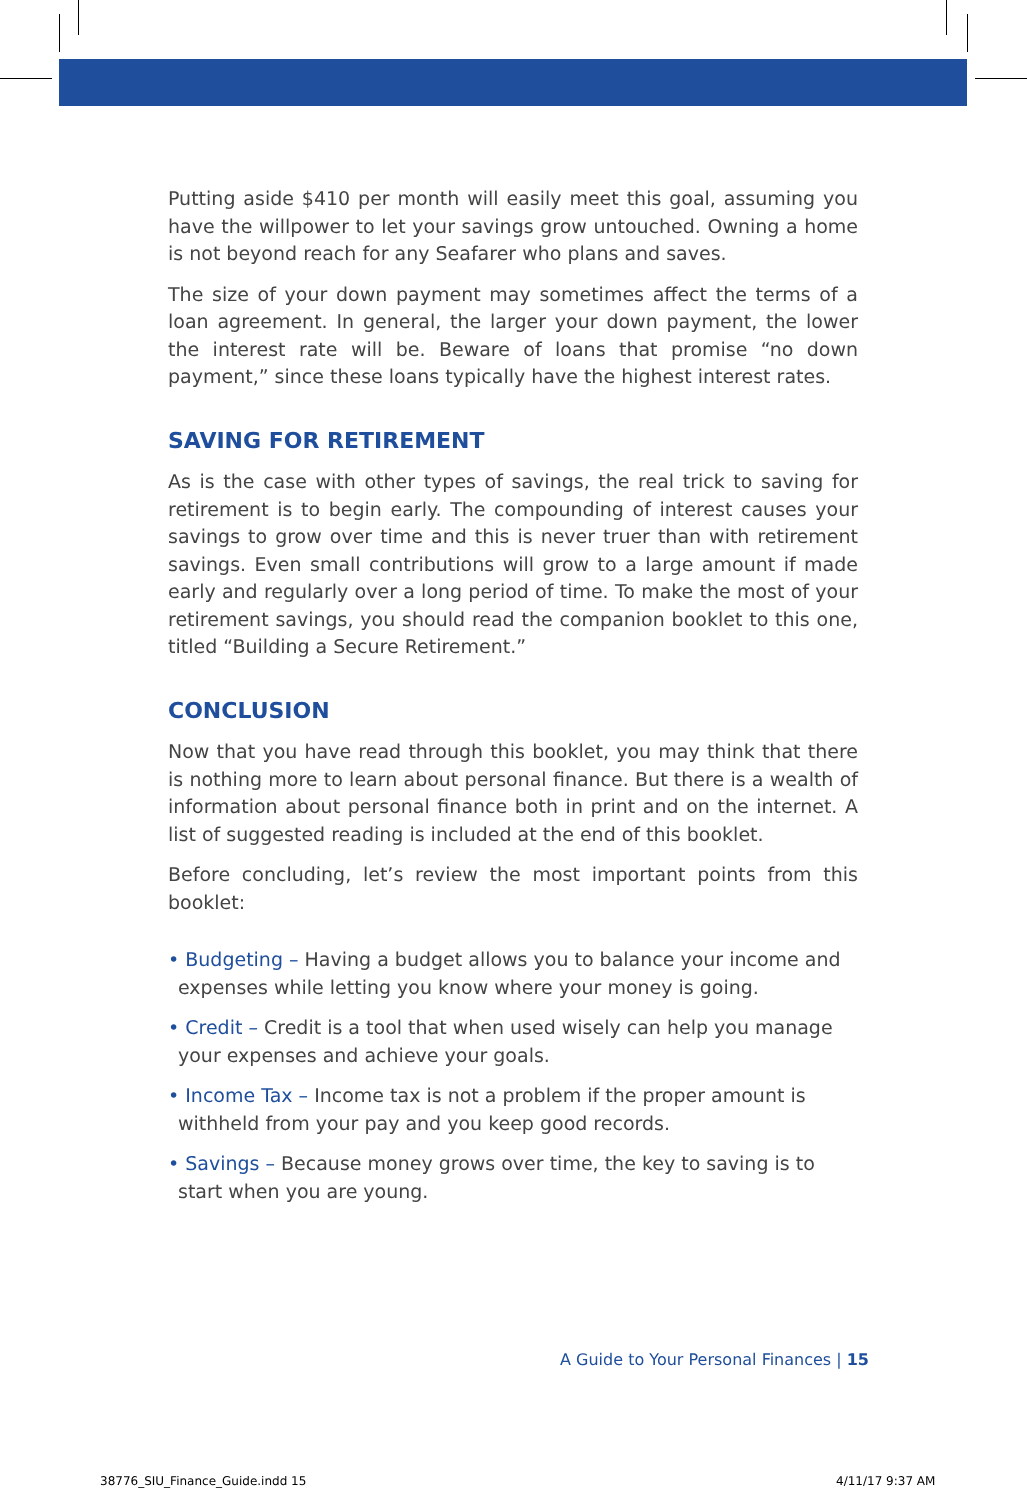Putting aside $410 per month will easily meet this goal, assuming you have the willpower to let your savings grow untouched. Owning a home is not beyond reach for any Seafarer who plans and saves.
The size of your down payment may sometimes affect the terms of a loan agreement. In general, the larger your down payment, the lower the interest rate will be. Beware of loans that promise “no down payment,” since these loans typically have the highest interest rates.
SAVING FOR RETIREMENT
As is the case with other types of savings, the real trick to saving for retirement is to begin early. The compounding of interest causes your savings to grow over time and this is never truer than with retirement savings. Even small contributions will grow to a large amount if made early and regularly over a long period of time. To make the most of your retirement savings, you should read the companion booklet to this one, titled “Building a Secure Retirement.”
CONCLUSION
Now that you have read through this booklet, you may think that there is nothing more to learn about personal finance. But there is a wealth of information about personal finance both in print and on the internet. A list of suggested reading is included at the end of this booklet.
Before concluding, let’s review the most important points from this booklet:
• Budgeting – Having a budget allows you to balance your income and expenses while letting you know where your money is going.
• Credit – Credit is a tool that when used wisely can help you manage your expenses and achieve your goals.
• Income Tax – Income tax is not a problem if the proper amount is withheld from your pay and you keep good records.
• Savings – Because money grows over time, the key to saving is to start when you are young.
A Guide to Your Personal Finances | 15
38776_SIU_Finance_Guide.indd 15
4/11/17 9:37 AM